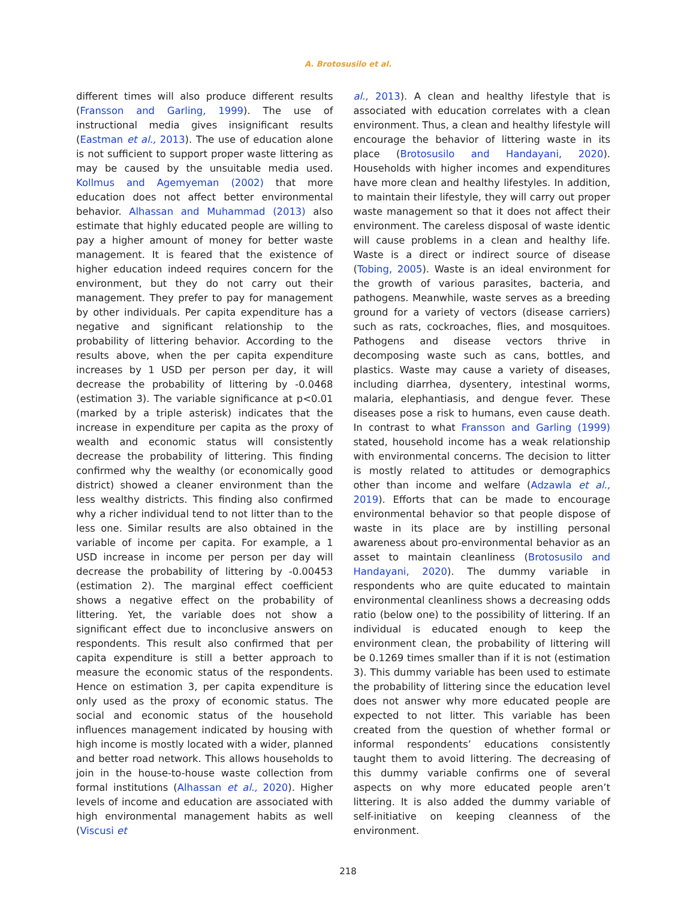A. Brotosusilo et al.
different times will also produce different results (Fransson and Garling, 1999). The use of instructional media gives insignificant results (Eastman et al., 2013). The use of education alone is not sufficient to support proper waste littering as may be caused by the unsuitable media used. Kollmus and Agemyeman (2002) that more education does not affect better environmental behavior. Alhassan and Muhammad (2013) also estimate that highly educated people are willing to pay a higher amount of money for better waste management. It is feared that the existence of higher education indeed requires concern for the environment, but they do not carry out their management. They prefer to pay for management by other individuals. Per capita expenditure has a negative and significant relationship to the probability of littering behavior. According to the results above, when the per capita expenditure increases by 1 USD per person per day, it will decrease the probability of littering by -0.0468 (estimation 3). The variable significance at p<0.01 (marked by a triple asterisk) indicates that the increase in expenditure per capita as the proxy of wealth and economic status will consistently decrease the probability of littering. This finding confirmed why the wealthy (or economically good district) showed a cleaner environment than the less wealthy districts. This finding also confirmed why a richer individual tend to not litter than to the less one. Similar results are also obtained in the variable of income per capita. For example, a 1 USD increase in income per person per day will decrease the probability of littering by -0.00453 (estimation 2). The marginal effect coefficient shows a negative effect on the probability of littering. Yet, the variable does not show a significant effect due to inconclusive answers on respondents. This result also confirmed that per capita expenditure is still a better approach to measure the economic status of the respondents. Hence on estimation 3, per capita expenditure is only used as the proxy of economic status. The social and economic status of the household influences management indicated by housing with high income is mostly located with a wider, planned and better road network. This allows households to join in the house-to-house waste collection from formal institutions (Alhassan et al., 2020). Higher levels of income and education are associated with high environmental management habits as well (Viscusi et
al., 2013). A clean and healthy lifestyle that is associated with education correlates with a clean environment. Thus, a clean and healthy lifestyle will encourage the behavior of littering waste in its place (Brotosusilo and Handayani, 2020). Households with higher incomes and expenditures have more clean and healthy lifestyles. In addition, to maintain their lifestyle, they will carry out proper waste management so that it does not affect their environment. The careless disposal of waste identic will cause problems in a clean and healthy life. Waste is a direct or indirect source of disease (Tobing, 2005). Waste is an ideal environment for the growth of various parasites, bacteria, and pathogens. Meanwhile, waste serves as a breeding ground for a variety of vectors (disease carriers) such as rats, cockroaches, flies, and mosquitoes. Pathogens and disease vectors thrive in decomposing waste such as cans, bottles, and plastics. Waste may cause a variety of diseases, including diarrhea, dysentery, intestinal worms, malaria, elephantiasis, and dengue fever. These diseases pose a risk to humans, even cause death. In contrast to what Fransson and Garling (1999) stated, household income has a weak relationship with environmental concerns. The decision to litter is mostly related to attitudes or demographics other than income and welfare (Adzawla et al., 2019). Efforts that can be made to encourage environmental behavior so that people dispose of waste in its place are by instilling personal awareness about pro-environmental behavior as an asset to maintain cleanliness (Brotosusilo and Handayani, 2020). The dummy variable in respondents who are quite educated to maintain environmental cleanliness shows a decreasing odds ratio (below one) to the possibility of littering. If an individual is educated enough to keep the environment clean, the probability of littering will be 0.1269 times smaller than if it is not (estimation 3). This dummy variable has been used to estimate the probability of littering since the education level does not answer why more educated people are expected to not litter. This variable has been created from the question of whether formal or informal respondents’ educations consistently taught them to avoid littering. The decreasing of this dummy variable confirms one of several aspects on why more educated people aren’t littering. It is also added the dummy variable of self-initiative on keeping cleanness of the environment.
218